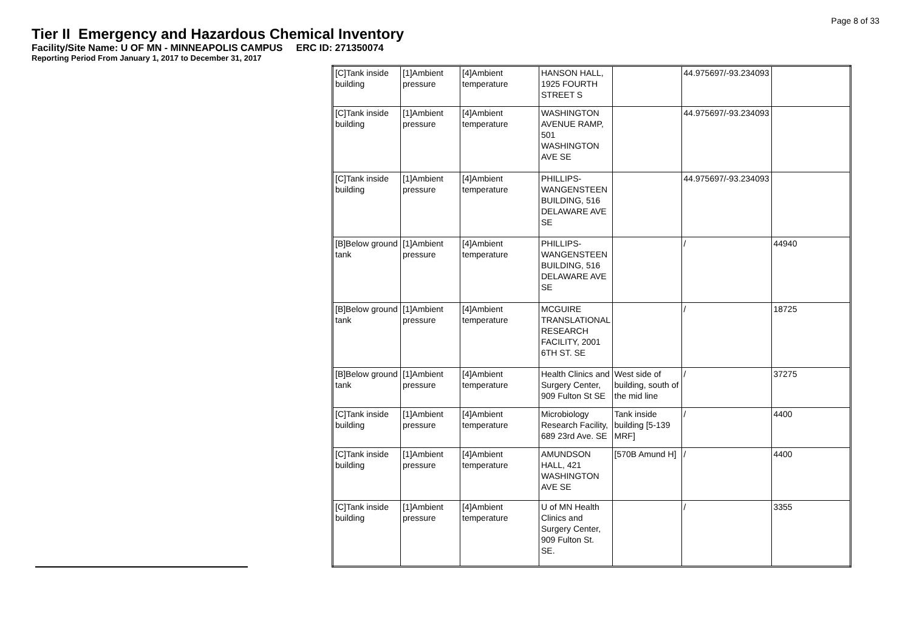Page 8 of 33
Tier II Emergency and Hazardous Chemical Inventory
Facility/Site Name: U OF MN - MINNEAPOLIS CAMPUS ERC ID: 271350074
Reporting Period From January 1, 2017 to December 31, 2017
| [C]Tank inside building | [1]Ambient pressure | [4]Ambient temperature | HANSON HALL, 1925 FOURTH STREET S | | 44.975697/-93.234093 | |
| [C]Tank inside building | [1]Ambient pressure | [4]Ambient temperature | WASHINGTON AVENUE RAMP, 501 WASHINGTON AVE SE | | 44.975697/-93.234093 | |
| [C]Tank inside building | [1]Ambient pressure | [4]Ambient temperature | PHILLIPS-WANGENSTEEN BUILDING, 516 DELAWARE AVE SE | | 44.975697/-93.234093 | |
| [B]Below ground tank | [1]Ambient pressure | [4]Ambient temperature | PHILLIPS-WANGENSTEEN BUILDING, 516 DELAWARE AVE SE | | / | 44940 |
| [B]Below ground tank | [1]Ambient pressure | [4]Ambient temperature | MCGUIRE TRANSLATIONAL RESEARCH FACILITY, 2001 6TH ST. SE | | / | 18725 |
| [B]Below ground tank | [1]Ambient pressure | [4]Ambient temperature | Health Clinics and Surgery Center, 909 Fulton St SE | West side of building, south of the mid line | / | 37275 |
| [C]Tank inside building | [1]Ambient pressure | [4]Ambient temperature | Microbiology Research Facility, 689 23rd Ave. SE | Tank inside building [5-139 MRF] | / | 4400 |
| [C]Tank inside building | [1]Ambient pressure | [4]Ambient temperature | AMUNDSON HALL, 421 WASHINGTON AVE SE | [570B Amund H] | / | 4400 |
| [C]Tank inside building | [1]Ambient pressure | [4]Ambient temperature | U of MN Health Clinics and Surgery Center, 909 Fulton St. SE. | | / | 3355 |